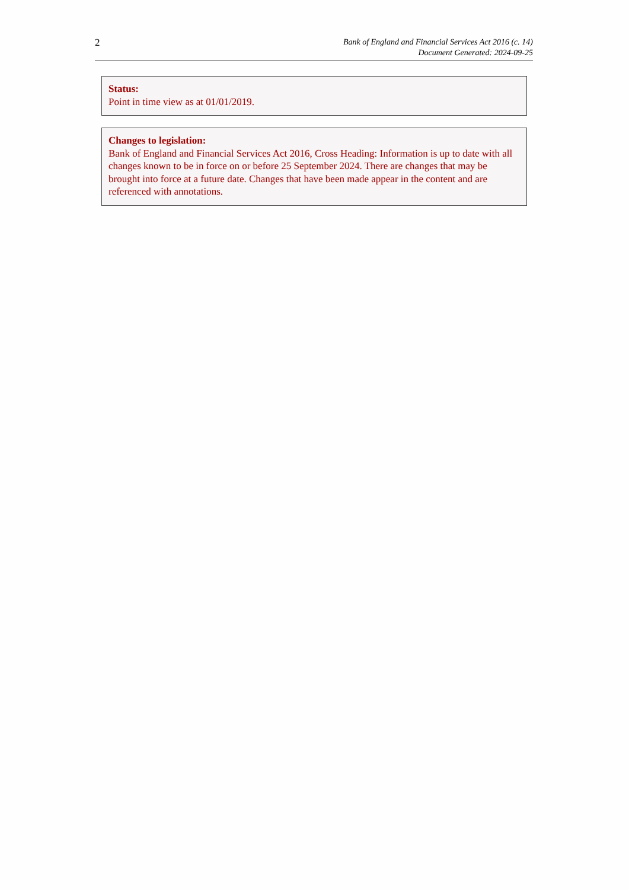2
Bank of England and Financial Services Act 2016 (c. 14)
Document Generated: 2024-09-25
Status:
Point in time view as at 01/01/2019.
Changes to legislation:
Bank of England and Financial Services Act 2016, Cross Heading: Information is up to date with all changes known to be in force on or before 25 September 2024. There are changes that may be brought into force at a future date. Changes that have been made appear in the content and are referenced with annotations.